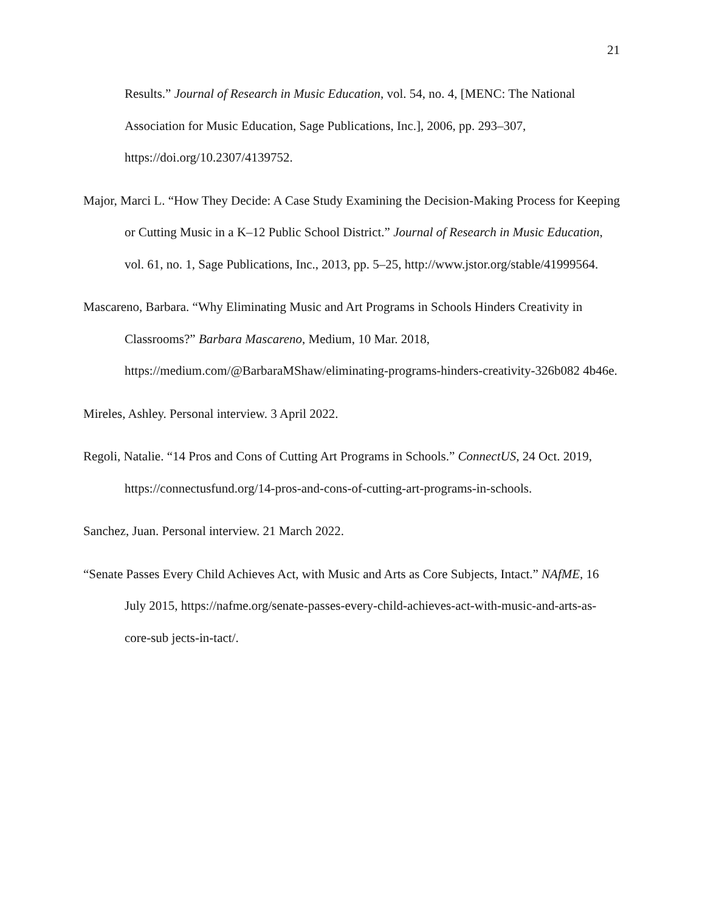21
Results.” Journal of Research in Music Education, vol. 54, no. 4, [MENC: The National Association for Music Education, Sage Publications, Inc.], 2006, pp. 293–307, https://doi.org/10.2307/4139752.
Major, Marci L. “How They Decide: A Case Study Examining the Decision-Making Process for Keeping or Cutting Music in a K–12 Public School District.” Journal of Research in Music Education, vol. 61, no. 1, Sage Publications, Inc., 2013, pp. 5–25, http://www.jstor.org/stable/41999564.
Mascareno, Barbara. “Why Eliminating Music and Art Programs in Schools Hinders Creativity in Classrooms?” Barbara Mascareno, Medium, 10 Mar. 2018, https://medium.com/@BarbaraMShaw/eliminating-programs-hinders-creativity-326b082 4b46e.
Mireles, Ashley. Personal interview. 3 April 2022.
Regoli, Natalie. “14 Pros and Cons of Cutting Art Programs in Schools.” ConnectUS, 24 Oct. 2019, https://connectusfund.org/14-pros-and-cons-of-cutting-art-programs-in-schools.
Sanchez, Juan. Personal interview. 21 March 2022.
“Senate Passes Every Child Achieves Act, with Music and Arts as Core Subjects, Intact.” NAfME, 16 July 2015, https://nafme.org/senate-passes-every-child-achieves-act-with-music-and-arts-as-core-sub jects-in-tact/.